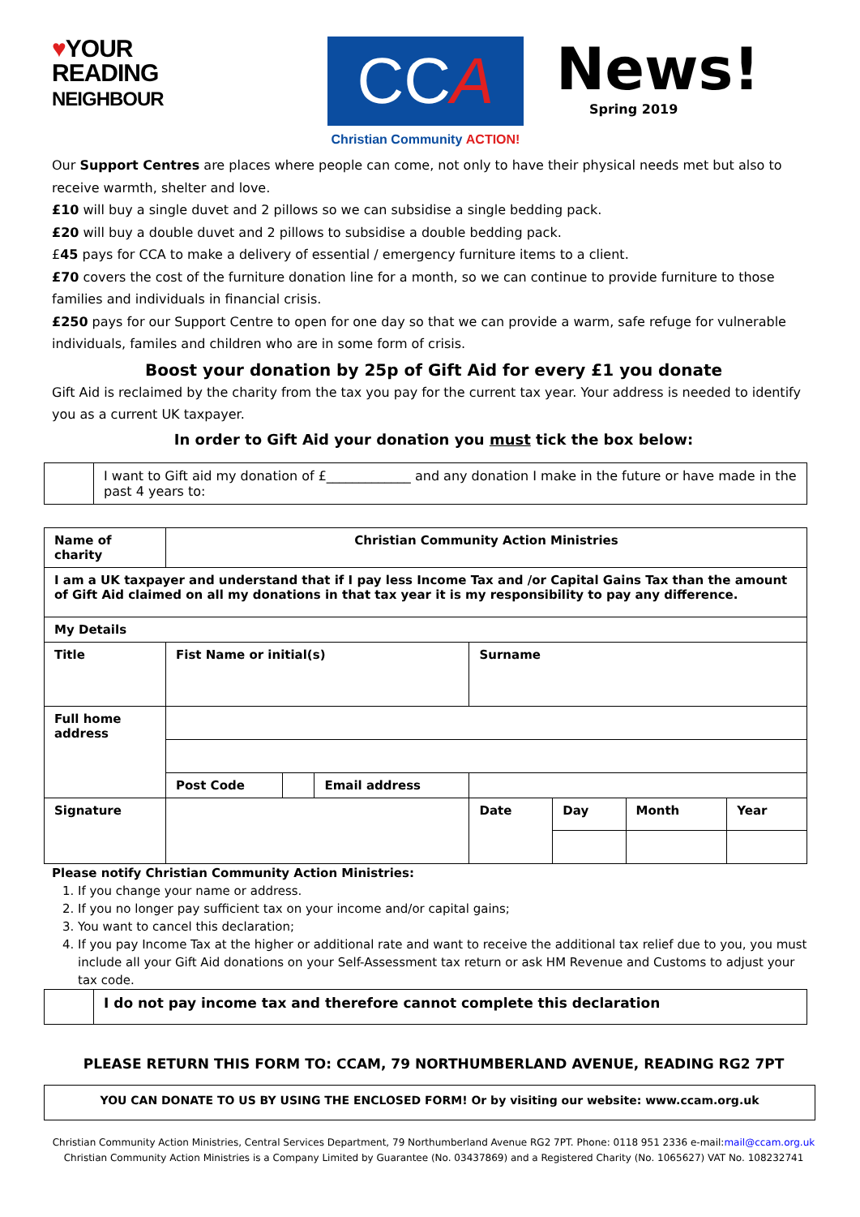♥YOUR
READING
NEIGHBOUR
CC A
Christian Community ACTION!
News!
Spring 2019
Our Support Centres are places where people can come, not only to have their physical needs met but also to receive warmth, shelter and love.
£10 will buy a single duvet and 2 pillows so we can subsidise a single bedding pack.
£20 will buy a double duvet and 2 pillows to subsidise a double bedding pack.
£45 pays for CCA to make a delivery of essential / emergency furniture items to a client.
£70 covers the cost of the furniture donation line for a month, so we can continue to provide furniture to those families and individuals in financial crisis.
£250 pays for our Support Centre to open for one day so that we can provide a warm, safe refuge for vulnerable individuals, familes and children who are in some form of crisis.
Boost your donation by 25p of Gift Aid for every £1 you donate
Gift Aid is reclaimed by the charity from the tax you pay for the current tax year. Your address is needed to identify you as a current UK taxpayer.
In order to Gift Aid your donation you must tick the box below:
| | I want to Gift aid my donation of £_____________ and any donation I make in the future or have made in the past 4 years to: |
| Name of charity | Christian Community Action Ministries | | | | | | | |
| I am a UK taxpayer and understand that if I pay less Income Tax and /or Capital Gains Tax than the amount of Gift Aid claimed on all my donations in that tax year it is my responsibility to pay any difference. | | | | | | | | |
| My Details | | | | | | | | |
| Title | Fist Name or initial(s) | | | | Surname | | | |
| Full home address | | | | | | | | |
| | Post Code | | Email address | | | | | |
| Signature | | | | | Date | Day | Month | Year |
Please notify Christian Community Action Ministries:
1. If you change your name or address.
2. If you no longer pay sufficient tax on your income and/or capital gains;
3. You want to cancel this declaration;
4. If you pay Income Tax at the higher or additional rate and want to receive the additional tax relief due to you, you must include all your Gift Aid donations on your Self-Assessment tax return or ask HM Revenue and Customs to adjust your tax code.
| | I do not pay income tax and therefore cannot complete this declaration |
PLEASE RETURN THIS FORM TO: CCAM, 79 NORTHUMBERLAND AVENUE, READING RG2 7PT
YOU CAN DONATE TO US BY USING THE ENCLOSED FORM! Or by visiting our website: www.ccam.org.uk
Christian Community Action Ministries, Central Services Department, 79 Northumberland Avenue RG2 7PT. Phone: 0118 951 2336 e-mail:mail@ccam.org.uk
Christian Community Action Ministries is a Company Limited by Guarantee (No. 03437869) and a Registered Charity (No. 1065627) VAT No. 108232741